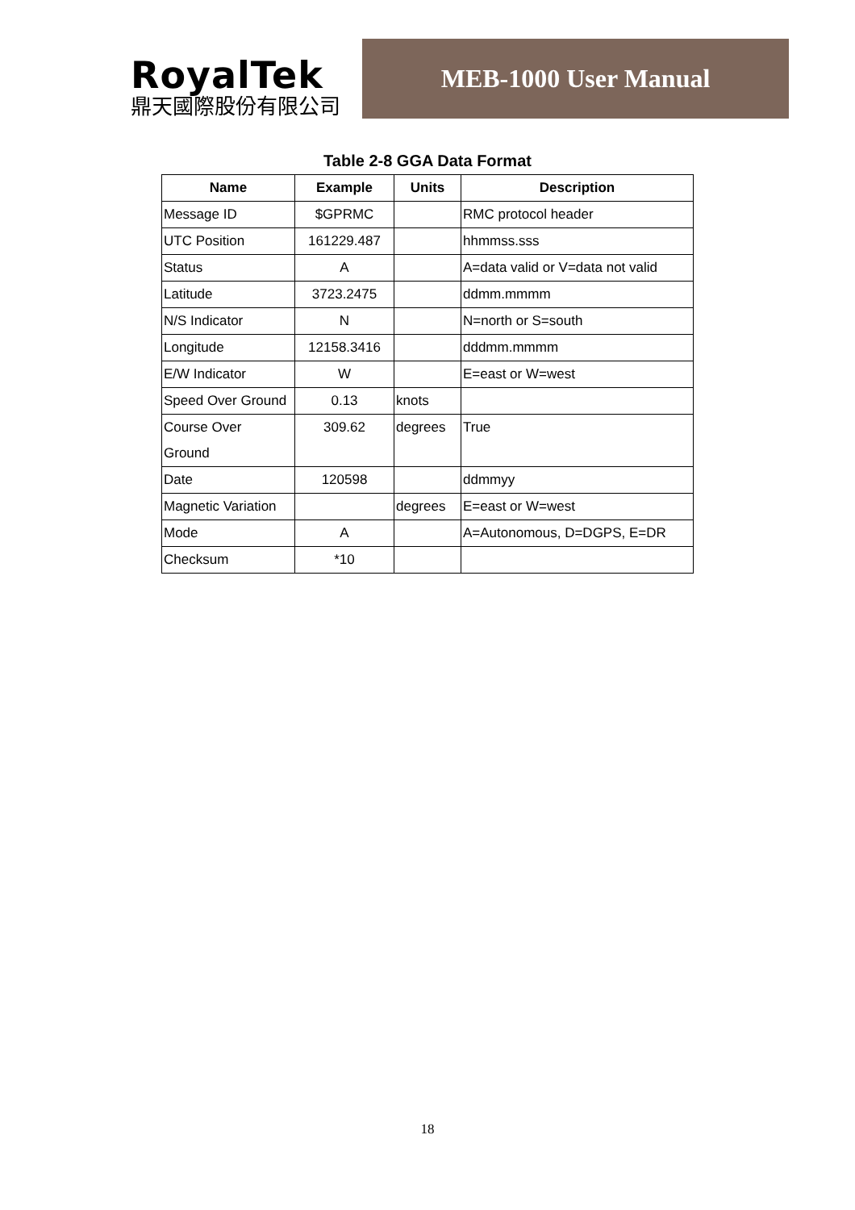RoyalTek
鼎天國際股份有限公司
MEB-1000 User Manual
Table 2-8 GGA Data Format
| Name | Example | Units | Description |
| --- | --- | --- | --- |
| Message ID | $GPRMC | | RMC protocol header |
| UTC Position | 161229.487 | | hhmmss.sss |
| Status | A | | A=data valid or V=data not valid |
| Latitude | 3723.2475 | | ddmm.mmmm |
| N/S Indicator | N | | N=north or S=south |
| Longitude | 12158.3416 | | dddmm.mmmm |
| E/W Indicator | W | | E=east or W=west |
| Speed Over Ground | 0.13 | knots | |
| Course Over Ground | 309.62 | degrees | True |
| Date | 120598 | | ddmmyy |
| Magnetic Variation | | degrees | E=east or W=west |
| Mode | A | | A=Autonomous, D=DGPS, E=DR |
| Checksum | *10 | | |
18